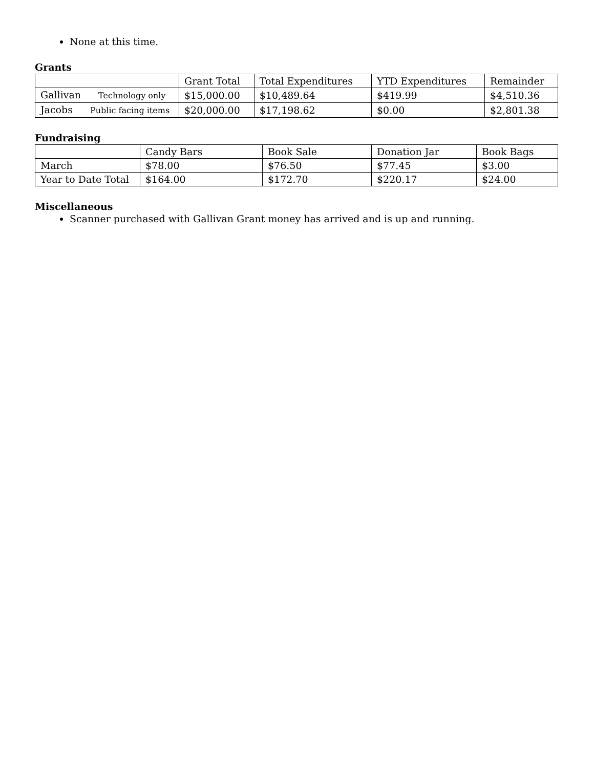None at this time.
Grants
| | Grant Total | Total Expenditures | YTD Expenditures | Remainder |
| Gallivan Technology only | $15,000.00 | $10,489.64 | $419.99 | $4,510.36 |
| Jacobs Public facing items | $20,000.00 | $17,198.62 | $0.00 | $2,801.38 |
Fundraising
| | Candy Bars | Book Sale | Donation Jar | Book Bags |
| March | $78.00 | $76.50 | $77.45 | $3.00 |
| Year to Date Total | $164.00 | $172.70 | $220.17 | $24.00 |
Miscellaneous
Scanner purchased with Gallivan Grant money has arrived and is up and running.